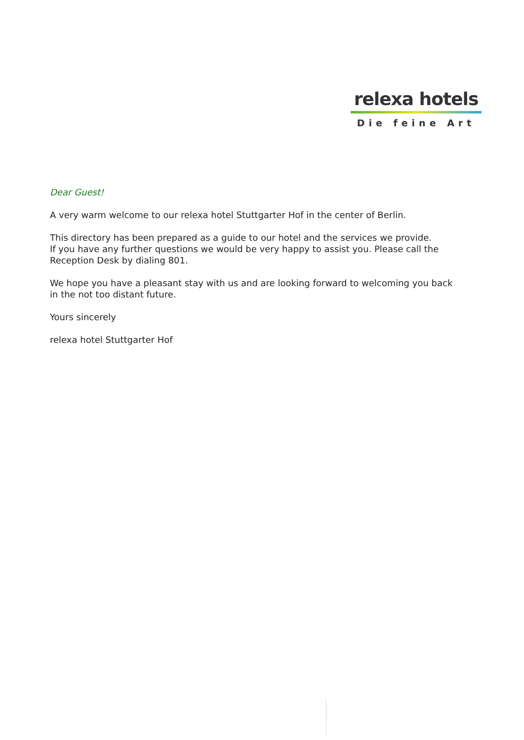relexa hotels
Die feine Art
Dear Guest!
A very warm welcome to our relexa hotel Stuttgarter Hof in the center of Berlin.
This directory has been prepared as a guide to our hotel and the services we provide.
If you have any further questions we would be very happy to assist you. Please call the Reception Desk by dialing 801.
We hope you have a pleasant stay with us and are looking forward to welcoming you back in the not too distant future.
Yours sincerely
relexa hotel Stuttgarter Hof